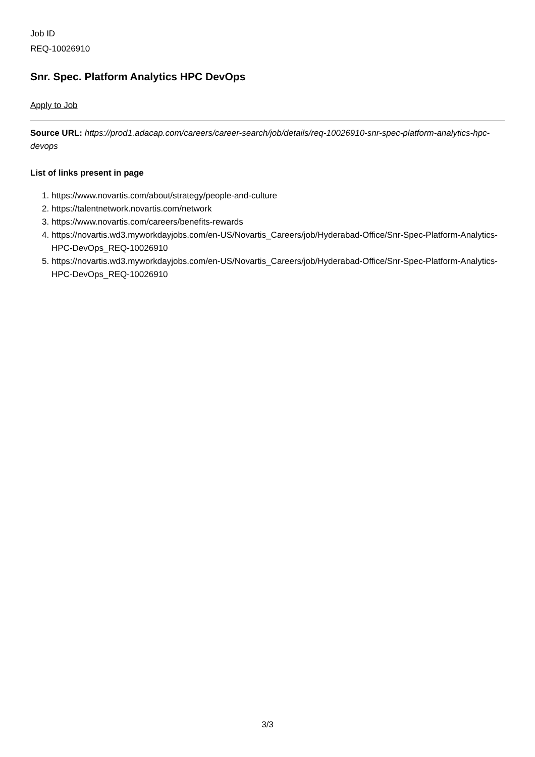Job ID
REQ-10026910
Snr. Spec. Platform Analytics HPC DevOps
Apply to Job
Source URL: https://prod1.adacap.com/careers/career-search/job/details/req-10026910-snr-spec-platform-analytics-hpc-devops
List of links present in page
1. https://www.novartis.com/about/strategy/people-and-culture
2. https://talentnetwork.novartis.com/network
3. https://www.novartis.com/careers/benefits-rewards
4. https://novartis.wd3.myworkdayjobs.com/en-US/Novartis_Careers/job/Hyderabad-Office/Snr-Spec-Platform-Analytics-HPC-DevOps_REQ-10026910
5. https://novartis.wd3.myworkdayjobs.com/en-US/Novartis_Careers/job/Hyderabad-Office/Snr-Spec-Platform-Analytics-HPC-DevOps_REQ-10026910
3/3